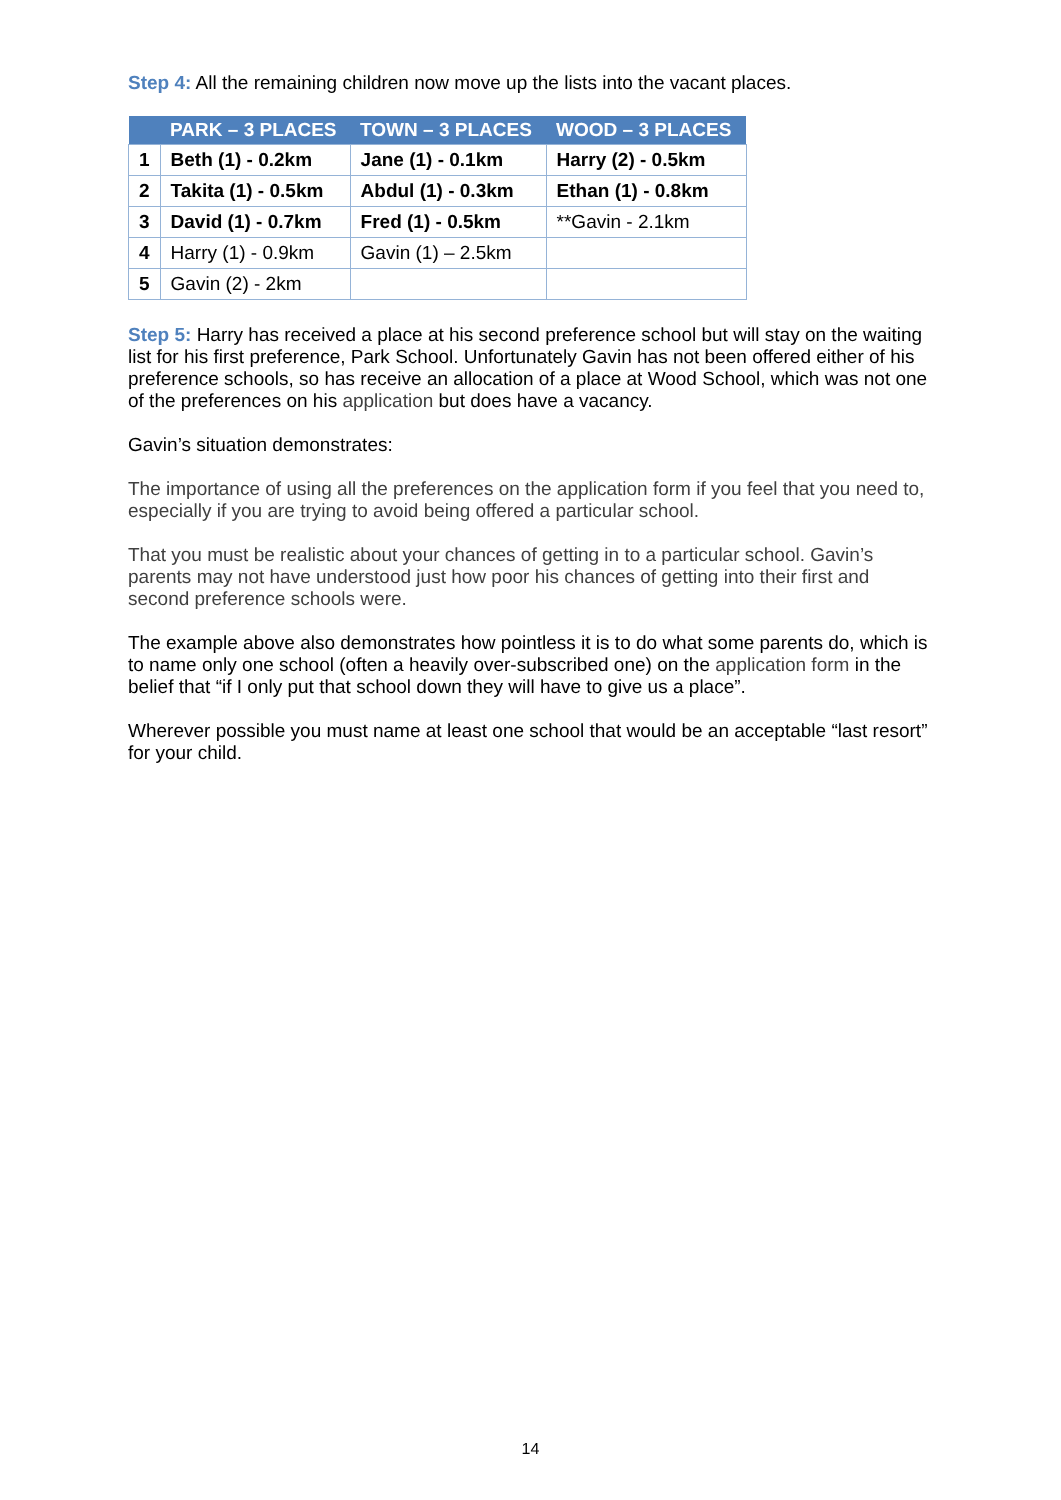Step 4: All the remaining children now move up the lists into the vacant places.
| | PARK – 3 PLACES | TOWN – 3 PLACES | WOOD – 3 PLACES |
| --- | --- | --- | --- |
| 1 | Beth (1) - 0.2km | Jane (1) - 0.1km | Harry (2) - 0.5km |
| 2 | Takita (1) - 0.5km | Abdul (1) - 0.3km | Ethan (1) - 0.8km |
| 3 | David (1) - 0.7km | Fred (1) - 0.5km | **Gavin - 2.1km |
| 4 | Harry (1) - 0.9km | Gavin (1) – 2.5km | |
| 5 | Gavin (2) - 2km | | |
Step 5: Harry has received a place at his second preference school but will stay on the waiting list for his first preference, Park School. Unfortunately Gavin has not been offered either of his preference schools, so has receive an allocation of a place at Wood School, which was not one of the preferences on his application but does have a vacancy.
Gavin’s situation demonstrates:
The importance of using all the preferences on the application form if you feel that you need to, especially if you are trying to avoid being offered a particular school.
That you must be realistic about your chances of getting in to a particular school. Gavin’s parents may not have understood just how poor his chances of getting into their first and second preference schools were.
The example above also demonstrates how pointless it is to do what some parents do, which is to name only one school (often a heavily over-subscribed one) on the application form in the belief that “if I only put that school down they will have to give us a place”.
Wherever possible you must name at least one school that would be an acceptable “last resort” for your child.
14